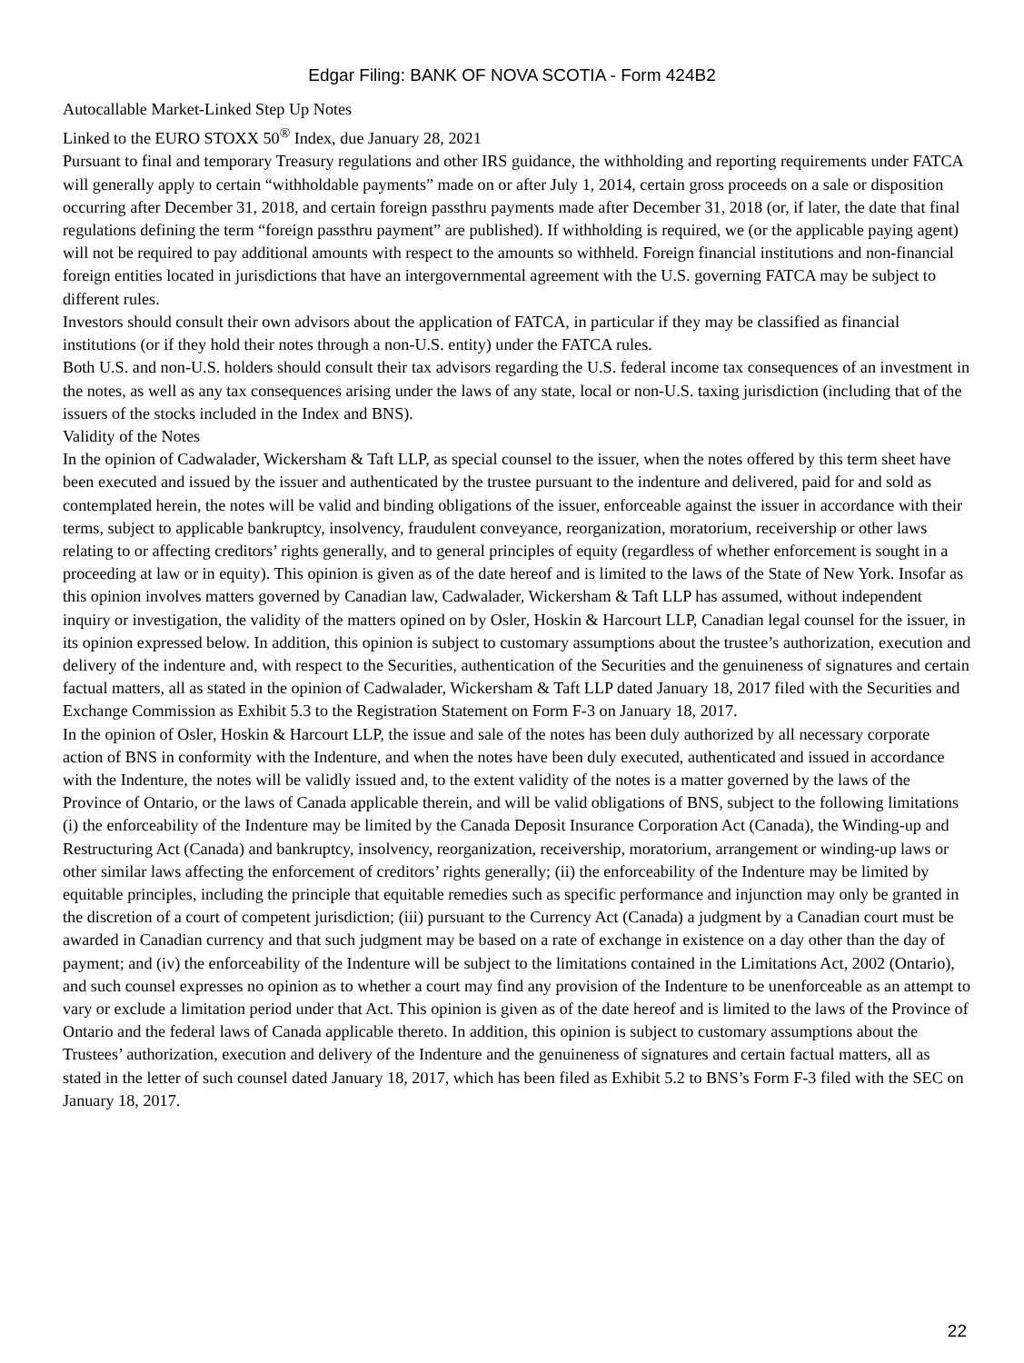Edgar Filing: BANK OF NOVA SCOTIA - Form 424B2
Autocallable Market-Linked Step Up Notes
Linked to the EURO STOXX 50<sup>®</sup> Index, due January 28, 2021
Pursuant to final and temporary Treasury regulations and other IRS guidance, the withholding and reporting requirements under FATCA will generally apply to certain “withholdable payments” made on or after July 1, 2014, certain gross proceeds on a sale or disposition occurring after December 31, 2018, and certain foreign passthru payments made after December 31, 2018 (or, if later, the date that final regulations defining the term “foreign passthru payment” are published). If withholding is required, we (or the applicable paying agent) will not be required to pay additional amounts with respect to the amounts so withheld. Foreign financial institutions and non-financial foreign entities located in jurisdictions that have an intergovernmental agreement with the U.S. governing FATCA may be subject to different rules.
Investors should consult their own advisors about the application of FATCA, in particular if they may be classified as financial institutions (or if they hold their notes through a non-U.S. entity) under the FATCA rules.
Both U.S. and non-U.S. holders should consult their tax advisors regarding the U.S. federal income tax consequences of an investment in the notes, as well as any tax consequences arising under the laws of any state, local or non-U.S. taxing jurisdiction (including that of the issuers of the stocks included in the Index and BNS).
Validity of the Notes
In the opinion of Cadwalader, Wickersham & Taft LLP, as special counsel to the issuer, when the notes offered by this term sheet have been executed and issued by the issuer and authenticated by the trustee pursuant to the indenture and delivered, paid for and sold as contemplated herein, the notes will be valid and binding obligations of the issuer, enforceable against the issuer in accordance with their terms, subject to applicable bankruptcy, insolvency, fraudulent conveyance, reorganization, moratorium, receivership or other laws relating to or affecting creditors’ rights generally, and to general principles of equity (regardless of whether enforcement is sought in a proceeding at law or in equity). This opinion is given as of the date hereof and is limited to the laws of the State of New York. Insofar as this opinion involves matters governed by Canadian law, Cadwalader, Wickersham & Taft LLP has assumed, without independent inquiry or investigation, the validity of the matters opined on by Osler, Hoskin & Harcourt LLP, Canadian legal counsel for the issuer, in its opinion expressed below. In addition, this opinion is subject to customary assumptions about the trustee’s authorization, execution and delivery of the indenture and, with respect to the Securities, authentication of the Securities and the genuineness of signatures and certain factual matters, all as stated in the opinion of Cadwalader, Wickersham & Taft LLP dated January 18, 2017 filed with the Securities and Exchange Commission as Exhibit 5.3 to the Registration Statement on Form F-3 on January 18, 2017.
In the opinion of Osler, Hoskin & Harcourt LLP, the issue and sale of the notes has been duly authorized by all necessary corporate action of BNS in conformity with the Indenture, and when the notes have been duly executed, authenticated and issued in accordance with the Indenture, the notes will be validly issued and, to the extent validity of the notes is a matter governed by the laws of the Province of Ontario, or the laws of Canada applicable therein, and will be valid obligations of BNS, subject to the following limitations (i) the enforceability of the Indenture may be limited by the Canada Deposit Insurance Corporation Act (Canada), the Winding-up and Restructuring Act (Canada) and bankruptcy, insolvency, reorganization, receivership, moratorium, arrangement or winding-up laws or other similar laws affecting the enforcement of creditors’ rights generally; (ii) the enforceability of the Indenture may be limited by equitable principles, including the principle that equitable remedies such as specific performance and injunction may only be granted in the discretion of a court of competent jurisdiction; (iii) pursuant to the Currency Act (Canada) a judgment by a Canadian court must be awarded in Canadian currency and that such judgment may be based on a rate of exchange in existence on a day other than the day of payment; and (iv) the enforceability of the Indenture will be subject to the limitations contained in the Limitations Act, 2002 (Ontario), and such counsel expresses no opinion as to whether a court may find any provision of the Indenture to be unenforceable as an attempt to vary or exclude a limitation period under that Act. This opinion is given as of the date hereof and is limited to the laws of the Province of Ontario and the federal laws of Canada applicable thereto. In addition, this opinion is subject to customary assumptions about the Trustees’ authorization, execution and delivery of the Indenture and the genuineness of signatures and certain factual matters, all as stated in the letter of such counsel dated January 18, 2017, which has been filed as Exhibit 5.2 to BNS’s Form F-3 filed with the SEC on January 18, 2017.
22